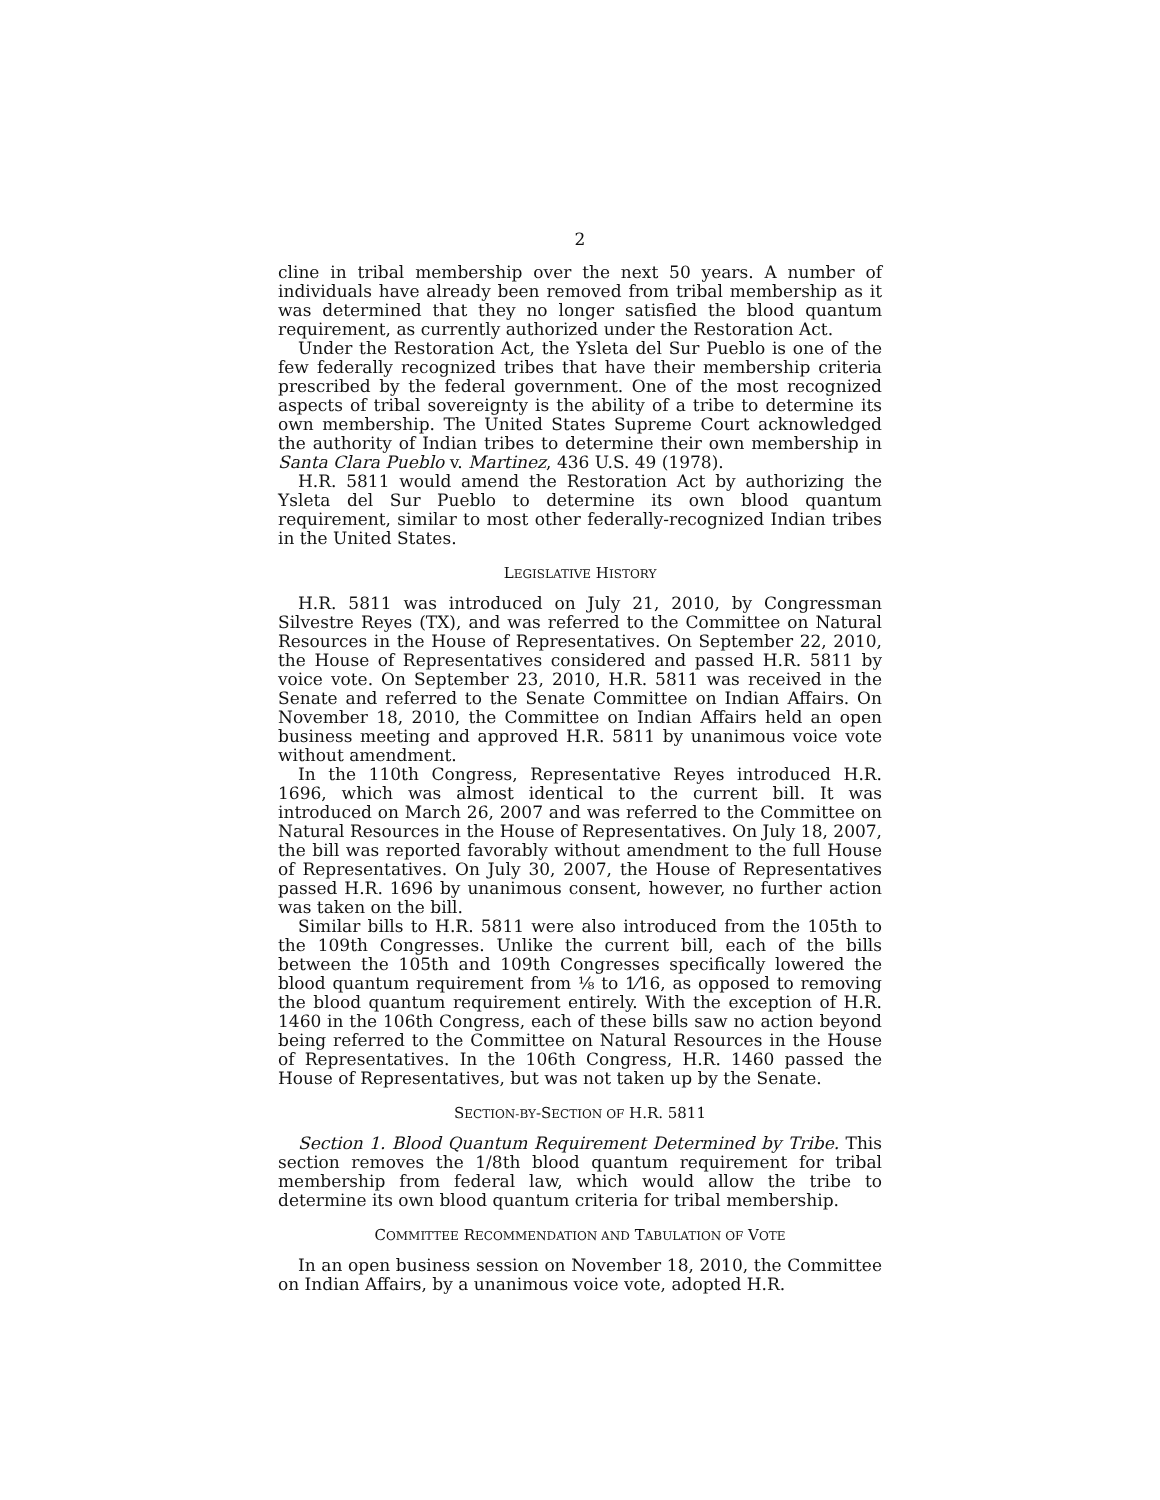2
cline in tribal membership over the next 50 years. A number of individuals have already been removed from tribal membership as it was determined that they no longer satisfied the blood quantum requirement, as currently authorized under the Restoration Act.
Under the Restoration Act, the Ysleta del Sur Pueblo is one of the few federally recognized tribes that have their membership criteria prescribed by the federal government. One of the most recognized aspects of tribal sovereignty is the ability of a tribe to determine its own membership. The United States Supreme Court acknowledged the authority of Indian tribes to determine their own membership in Santa Clara Pueblo v. Martinez, 436 U.S. 49 (1978).
H.R. 5811 would amend the Restoration Act by authorizing the Ysleta del Sur Pueblo to determine its own blood quantum requirement, similar to most other federally-recognized Indian tribes in the United States.
LEGISLATIVE HISTORY
H.R. 5811 was introduced on July 21, 2010, by Congressman Silvestre Reyes (TX), and was referred to the Committee on Natural Resources in the House of Representatives. On September 22, 2010, the House of Representatives considered and passed H.R. 5811 by voice vote. On September 23, 2010, H.R. 5811 was received in the Senate and referred to the Senate Committee on Indian Affairs. On November 18, 2010, the Committee on Indian Affairs held an open business meeting and approved H.R. 5811 by unanimous voice vote without amendment.
In the 110th Congress, Representative Reyes introduced H.R. 1696, which was almost identical to the current bill. It was introduced on March 26, 2007 and was referred to the Committee on Natural Resources in the House of Representatives. On July 18, 2007, the bill was reported favorably without amendment to the full House of Representatives. On July 30, 2007, the House of Representatives passed H.R. 1696 by unanimous consent, however, no further action was taken on the bill.
Similar bills to H.R. 5811 were also introduced from the 105th to the 109th Congresses. Unlike the current bill, each of the bills between the 105th and 109th Congresses specifically lowered the blood quantum requirement from ⅛ to 1⁄16, as opposed to removing the blood quantum requirement entirely. With the exception of H.R. 1460 in the 106th Congress, each of these bills saw no action beyond being referred to the Committee on Natural Resources in the House of Representatives. In the 106th Congress, H.R. 1460 passed the House of Representatives, but was not taken up by the Senate.
SECTION-BY-SECTION OF H.R. 5811
Section 1. Blood Quantum Requirement Determined by Tribe. This section removes the 1/8th blood quantum requirement for tribal membership from federal law, which would allow the tribe to determine its own blood quantum criteria for tribal membership.
COMMITTEE RECOMMENDATION AND TABULATION OF VOTE
In an open business session on November 18, 2010, the Committee on Indian Affairs, by a unanimous voice vote, adopted H.R.